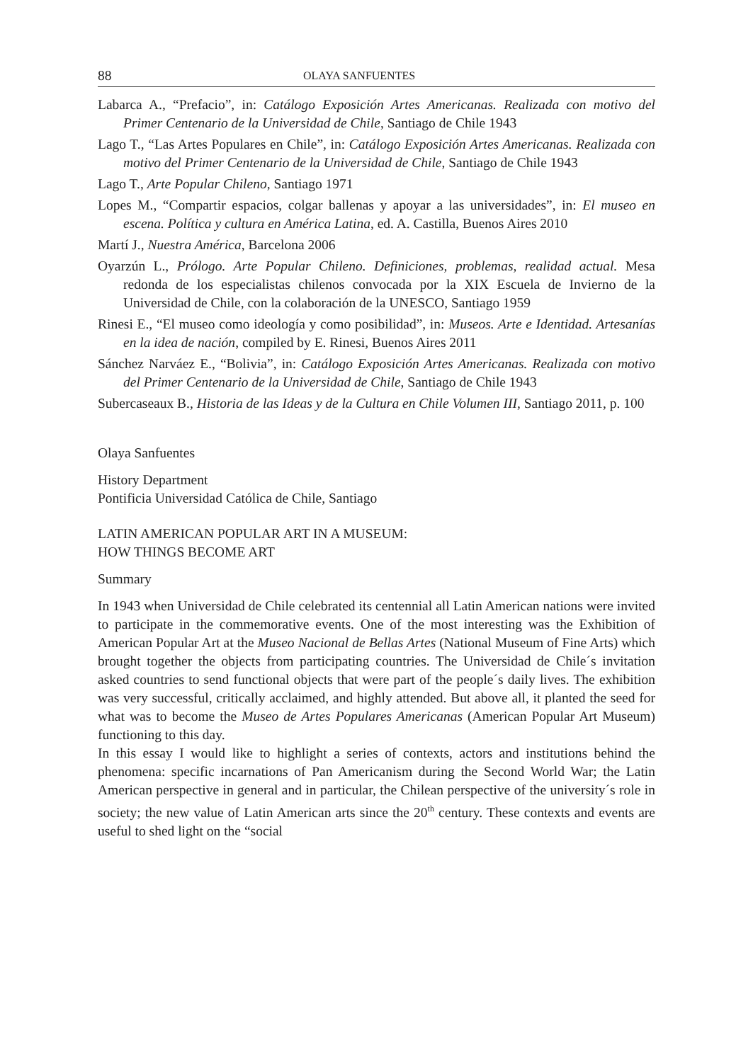88 OLAYA SANFUENTES
Labarca A., “Prefacio”, in: Catálogo Exposición Artes Americanas. Realizada con motivo del Primer Centenario de la Universidad de Chile, Santiago de Chile 1943
Lago T., “Las Artes Populares en Chile”, in: Catálogo Exposición Artes Americanas. Realizada con motivo del Primer Centenario de la Universidad de Chile, Santiago de Chile 1943
Lago T., Arte Popular Chileno, Santiago 1971
Lopes M., “Compartir espacios, colgar ballenas y apoyar a las universidades”, in: El museo en escena. Política y cultura en América Latina, ed. A. Castilla, Buenos Aires 2010
Martí J., Nuestra América, Barcelona 2006
Oyarzún L., Prólogo. Arte Popular Chileno. Definiciones, problemas, realidad actual. Mesa redonda de los especialistas chilenos convocada por la XIX Escuela de Invierno de la Universidad de Chile, con la colaboración de la UNESCO, Santiago 1959
Rinesi E., “El museo como ideología y como posibilidad”, in: Museos. Arte e Identidad. Artesanías en la idea de nación, compiled by E. Rinesi, Buenos Aires 2011
Sánchez Narváez E., “Bolivia”, in: Catálogo Exposición Artes Americanas. Realizada con motivo del Primer Centenario de la Universidad de Chile, Santiago de Chile 1943
Subercaseaux B., Historia de las Ideas y de la Cultura en Chile Volumen III, Santiago 2011, p. 100
Olaya Sanfuentes
History Department
Pontificia Universidad Católica de Chile, Santiago
LATIN AMERICAN POPULAR ART IN A MUSEUM:
HOW THINGS BECOME ART
Summary
In 1943 when Universidad de Chile celebrated its centennial all Latin American nations were invited to participate in the commemorative events. One of the most interesting was the Exhibition of American Popular Art at the Museo Nacional de Bellas Artes (National Museum of Fine Arts) which brought together the objects from participating countries. The Universidad de Chile´s invitation asked countries to send functional objects that were part of the people´s daily lives. The exhibition was very successful, critically acclaimed, and highly attended. But above all, it planted the seed for what was to become the Museo de Artes Populares Americanas (American Popular Art Museum) functioning to this day.
In this essay I would like to highlight a series of contexts, actors and institutions behind the phenomena: specific incarnations of Pan Americanism during the Second World War; the Latin American perspective in general and in particular, the Chilean perspective of the university´s role in society; the new value of Latin American arts since the 20<sup>th</sup> century. These contexts and events are useful to shed light on the “social